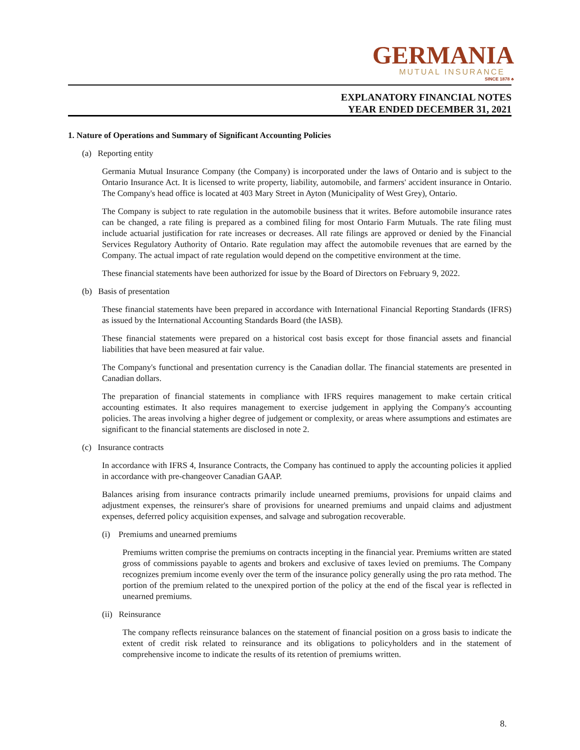GERMANIA
MUTUAL INSURANCE
SINCE 1878 ♣
EXPLANATORY FINANCIAL NOTES
YEAR ENDED DECEMBER 31, 2021
1. Nature of Operations and Summary of Significant Accounting Policies
(a) Reporting entity
Germania Mutual Insurance Company (the Company) is incorporated under the laws of Ontario and is subject to the Ontario Insurance Act. It is licensed to write property, liability, automobile, and farmers' accident insurance in Ontario. The Company's head office is located at 403 Mary Street in Ayton (Municipality of West Grey), Ontario.
The Company is subject to rate regulation in the automobile business that it writes. Before automobile insurance rates can be changed, a rate filing is prepared as a combined filing for most Ontario Farm Mutuals. The rate filing must include actuarial justification for rate increases or decreases. All rate filings are approved or denied by the Financial Services Regulatory Authority of Ontario. Rate regulation may affect the automobile revenues that are earned by the Company. The actual impact of rate regulation would depend on the competitive environment at the time.
These financial statements have been authorized for issue by the Board of Directors on February 9, 2022.
(b) Basis of presentation
These financial statements have been prepared in accordance with International Financial Reporting Standards (IFRS) as issued by the International Accounting Standards Board (the IASB).
These financial statements were prepared on a historical cost basis except for those financial assets and financial liabilities that have been measured at fair value.
The Company's functional and presentation currency is the Canadian dollar. The financial statements are presented in Canadian dollars.
The preparation of financial statements in compliance with IFRS requires management to make certain critical accounting estimates. It also requires management to exercise judgement in applying the Company's accounting policies. The areas involving a higher degree of judgement or complexity, or areas where assumptions and estimates are significant to the financial statements are disclosed in note 2.
(c) Insurance contracts
In accordance with IFRS 4, Insurance Contracts, the Company has continued to apply the accounting policies it applied in accordance with pre-changeover Canadian GAAP.
Balances arising from insurance contracts primarily include unearned premiums, provisions for unpaid claims and adjustment expenses, the reinsurer's share of provisions for unearned premiums and unpaid claims and adjustment expenses, deferred policy acquisition expenses, and salvage and subrogation recoverable.
(i) Premiums and unearned premiums
Premiums written comprise the premiums on contracts incepting in the financial year. Premiums written are stated gross of commissions payable to agents and brokers and exclusive of taxes levied on premiums. The Company recognizes premium income evenly over the term of the insurance policy generally using the pro rata method. The portion of the premium related to the unexpired portion of the policy at the end of the fiscal year is reflected in unearned premiums.
(ii) Reinsurance
The company reflects reinsurance balances on the statement of financial position on a gross basis to indicate the extent of credit risk related to reinsurance and its obligations to policyholders and in the statement of comprehensive income to indicate the results of its retention of premiums written.
8.